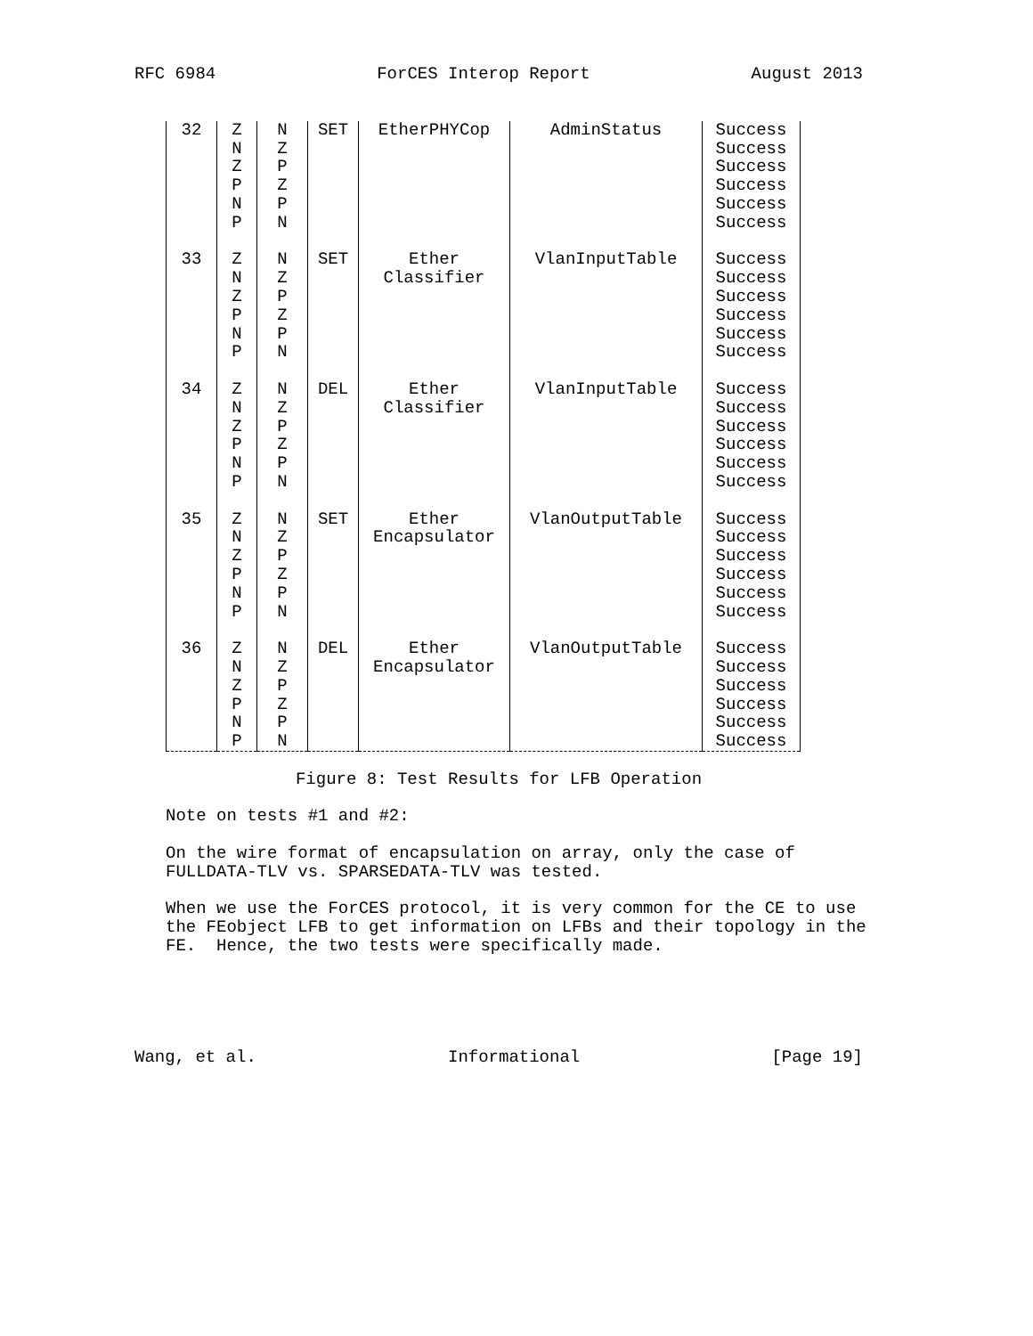RFC 6984 ForCES Interop Report August 2013
| 32 | Z | N | SET | EtherPHYCop | AdminStatus | Success |
| | N | Z | | | | Success |
| | Z | P | | | | Success |
| | P | Z | | | | Success |
| | N | P | | | | Success |
| | P | N | | | | Success |
| 33 | Z | N | SET | Ether | VlanInputTable | Success |
| | N | Z | | Classifier | | Success |
| | Z | P | | | | Success |
| | P | Z | | | | Success |
| | N | P | | | | Success |
| | P | N | | | | Success |
| 34 | Z | N | DEL | Ether | VlanInputTable | Success |
| | N | Z | | Classifier | | Success |
| | Z | P | | | | Success |
| | P | Z | | | | Success |
| | N | P | | | | Success |
| | P | N | | | | Success |
| 35 | Z | N | SET | Ether | VlanOutputTable | Success |
| | N | Z | | Encapsulator | | Success |
| | Z | P | | | | Success |
| | P | Z | | | | Success |
| | N | P | | | | Success |
| | P | N | | | | Success |
| 36 | Z | N | DEL | Ether | VlanOutputTable | Success |
| | N | Z | | Encapsulator | | Success |
| | Z | P | | | | Success |
| | P | Z | | | | Success |
| | N | P | | | | Success |
| | P | N | | | | Success |
Figure 8: Test Results for LFB Operation
Note on tests #1 and #2:
On the wire format of encapsulation on array, only the case of FULLDATA-TLV vs. SPARSEDATA-TLV was tested.
When we use the ForCES protocol, it is very common for the CE to use the FEobject LFB to get information on LFBs and their topology in the FE. Hence, the two tests were specifically made.
Wang, et al. Informational [Page 19]